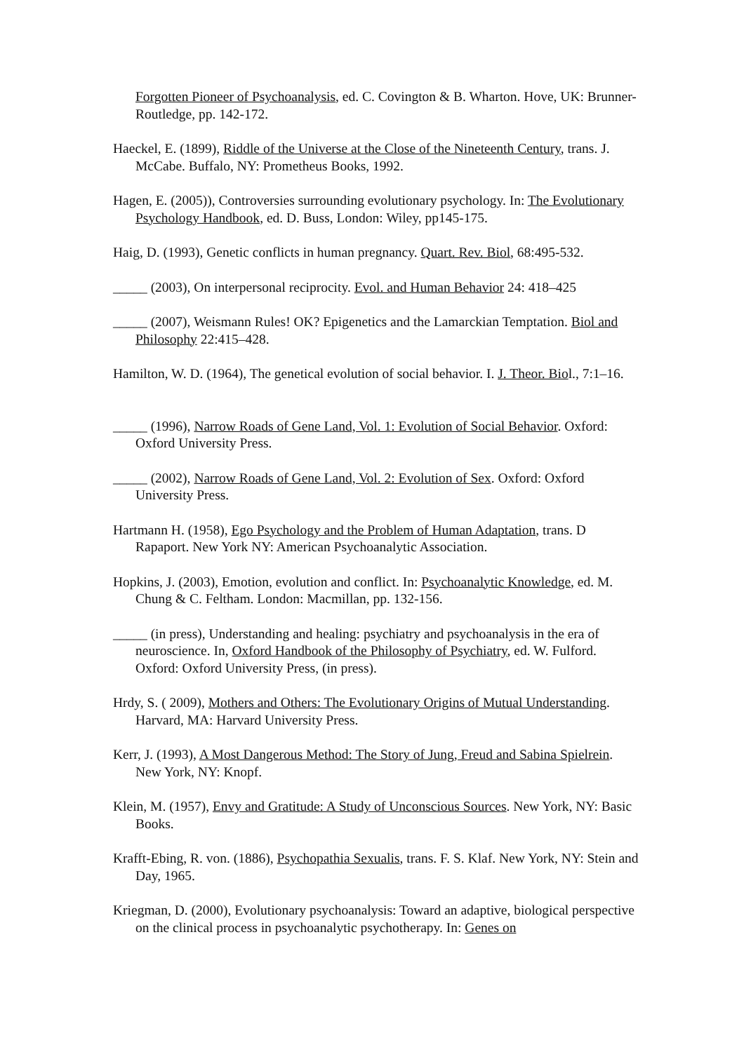Forgotten Pioneer of Psychoanalysis, ed. C. Covington & B. Wharton. Hove, UK: Brunner-Routledge, pp. 142-172.
Haeckel, E. (1899), Riddle of the Universe at the Close of the Nineteenth Century, trans. J. McCabe. Buffalo, NY: Prometheus Books, 1992.
Hagen, E. (2005)), Controversies surrounding evolutionary psychology. In: The Evolutionary Psychology Handbook, ed. D. Buss, London: Wiley, pp145-175.
Haig, D. (1993), Genetic conflicts in human pregnancy. Quart. Rev. Biol, 68:495-532.
_____ (2003), On interpersonal reciprocity. Evol. and Human Behavior 24: 418–425
_____ (2007), Weismann Rules! OK? Epigenetics and the Lamarckian Temptation. Biol and Philosophy 22:415–428.
Hamilton, W. D. (1964), The genetical evolution of social behavior. I. J. Theor. Biol., 7:1–16.
_____ (1996), Narrow Roads of Gene Land, Vol. 1: Evolution of Social Behavior. Oxford: Oxford University Press.
_____ (2002), Narrow Roads of Gene Land, Vol. 2: Evolution of Sex. Oxford: Oxford University Press.
Hartmann H. (1958), Ego Psychology and the Problem of Human Adaptation, trans. D Rapaport. New York NY: American Psychoanalytic Association.
Hopkins, J. (2003), Emotion, evolution and conflict. In: Psychoanalytic Knowledge, ed. M. Chung & C. Feltham. London: Macmillan, pp. 132-156.
_____ (in press), Understanding and healing: psychiatry and psychoanalysis in the era of neuroscience. In, Oxford Handbook of the Philosophy of Psychiatry, ed. W. Fulford. Oxford: Oxford University Press, (in press).
Hrdy, S. ( 2009), Mothers and Others: The Evolutionary Origins of Mutual Understanding. Harvard, MA: Harvard University Press.
Kerr, J. (1993), A Most Dangerous Method: The Story of Jung, Freud and Sabina Spielrein. New York, NY: Knopf.
Klein, M. (1957), Envy and Gratitude: A Study of Unconscious Sources. New York, NY: Basic Books.
Krafft-Ebing, R. von. (1886), Psychopathia Sexualis, trans. F. S. Klaf. New York, NY: Stein and Day, 1965.
Kriegman, D. (2000), Evolutionary psychoanalysis: Toward an adaptive, biological perspective on the clinical process in psychoanalytic psychotherapy. In: Genes on